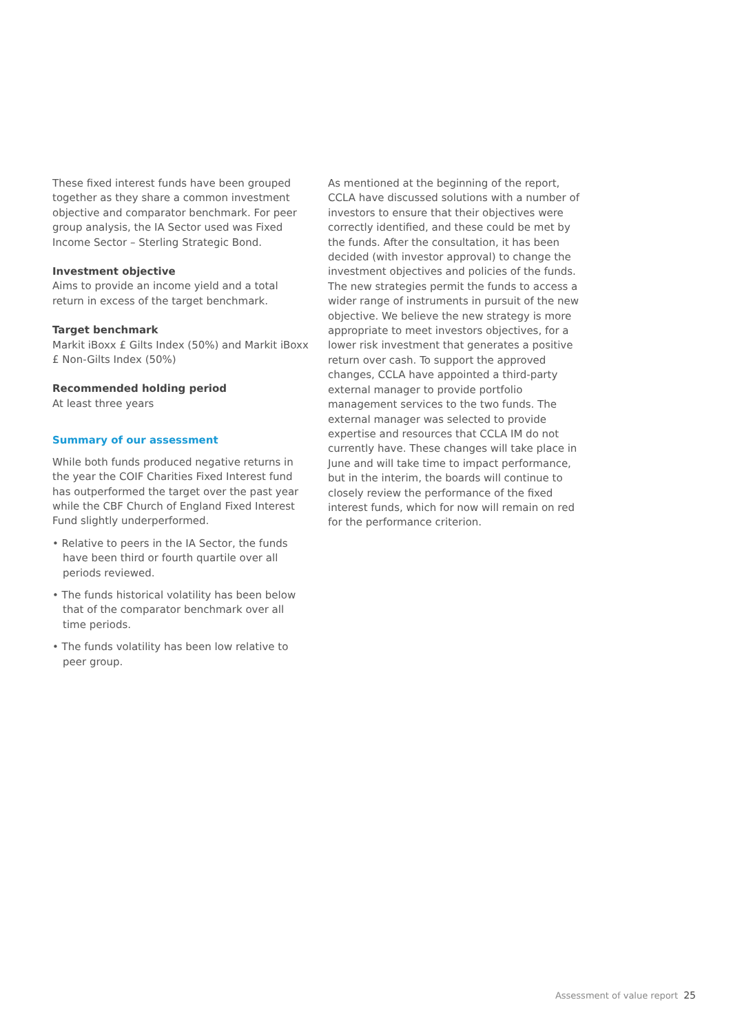These fixed interest funds have been grouped together as they share a common investment objective and comparator benchmark. For peer group analysis, the IA Sector used was Fixed Income Sector – Sterling Strategic Bond.
Investment objective
Aims to provide an income yield and a total return in excess of the target benchmark.
Target benchmark
Markit iBoxx £ Gilts Index (50%) and Markit iBoxx £ Non-Gilts Index (50%)
Recommended holding period
At least three years
Summary of our assessment
While both funds produced negative returns in the year the COIF Charities Fixed Interest fund has outperformed the target over the past year while the CBF Church of England Fixed Interest Fund slightly underperformed.
• Relative to peers in the IA Sector, the funds have been third or fourth quartile over all periods reviewed.
• The funds historical volatility has been below that of the comparator benchmark over all time periods.
• The funds volatility has been low relative to peer group.
As mentioned at the beginning of the report, CCLA have discussed solutions with a number of investors to ensure that their objectives were correctly identified, and these could be met by the funds. After the consultation, it has been decided (with investor approval) to change the investment objectives and policies of the funds. The new strategies permit the funds to access a wider range of instruments in pursuit of the new objective. We believe the new strategy is more appropriate to meet investors objectives, for a lower risk investment that generates a positive return over cash. To support the approved changes, CCLA have appointed a third-party external manager to provide portfolio management services to the two funds. The external manager was selected to provide expertise and resources that CCLA IM do not currently have. These changes will take place in June and will take time to impact performance, but in the interim, the boards will continue to closely review the performance of the fixed interest funds, which for now will remain on red for the performance criterion.
Assessment of value report 25